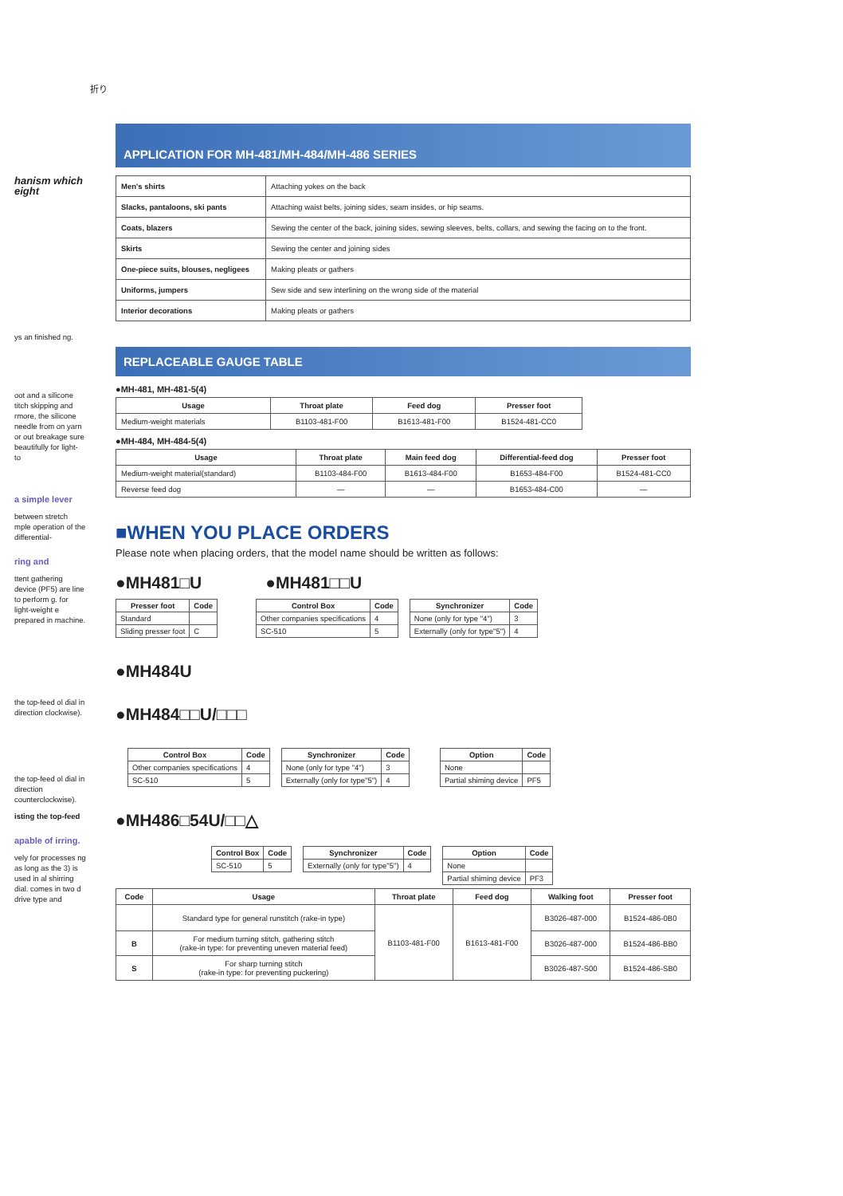折り
hanism which eight
ys an finished ng.
oot and a silicone titch skipping and rmore, the silicone needle from on yarn or out breakage sure beautifully for light- to
a simple lever
between stretch mple operation of the differential-
ring and
ttent gathering device (PF5) are line to perform g. for light-weight e prepared in machine.
the top-feed ol dial in direction clockwise).
the top-feed ol dial in direction counterclockwise).
isting the top-feed
apable of irring.
vely for processes ng as long as the 3) is used in al shirring dial. comes in two d drive type and
APPLICATION FOR MH-481/MH-484/MH-486 SERIES
| Men's shirts | Attaching yokes on the back |
| Slacks, pantaloons, ski pants | Attaching waist belts, joining sides, seam insides, or hip seams. |
| Coats, blazers | Sewing the center of the back, joining sides, sewing sleeves, belts, collars, and sewing the facing on to the front. |
| Skirts | Sewing the center and joining sides |
| One-piece suits, blouses, negligees | Making pleats or gathers |
| Uniforms, jumpers | Sew side and sew interlining on the wrong side of the material |
| Interior decorations | Making pleats or gathers |
REPLACEABLE GAUGE TABLE
●MH-481, MH-481-5(4)
| Usage | Throat plate | Feed dog | Presser foot |
| --- | --- | --- | --- |
| Medium-weight materials | B1103-481-F00 | B1613-481-F00 | B1524-481-CC0 |
●MH-484, MH-484-5(4)
| Usage | Throat plate | Main feed dog | Differential-feed dog | Presser foot |
| --- | --- | --- | --- | --- |
| Medium-weight material(standard) | B1103-484-F00 | B1613-484-F00 | B1653-484-F00 | B1524-481-CC0 |
| Reverse feed dog | — | — | B1653-484-C00 | — |
■WHEN YOU PLACE ORDERS
Please note when placing orders, that the model name should be written as follows:
●MH481□U ●MH481□□U
| Presser foot | Code |
| --- | --- |
| Standard | |
| Sliding presser foot | C |
| Control Box | Code |
| --- | --- |
| Other companies specifications | 4 |
| SC-510 | 5 |
| Synchronizer | Code |
| --- | --- |
| None (only for type "4") | 3 |
| Externally (only for type"5") | 4 |
●MH484U
●MH484□□U/□□□
| Control Box | Code |
| --- | --- |
| Other companies specifications | 4 |
| SC-510 | 5 |
| Synchronizer | Code |
| --- | --- |
| None (only for type "4") | 3 |
| Externally (only for type"5") | 4 |
| Option | Code |
| --- | --- |
| None | |
| Partial shiming device | PF5 |
●MH486□54U/□□△
| Control Box | Code |
| --- | --- |
| SC-510 | 5 |
| Synchronizer | Code |
| --- | --- |
| Externally (only for type"5") | 4 |
| Option | Code |
| --- | --- |
| None | |
| Partial shiming device | PF3 |
| Code | Usage | Throat plate | Feed dog | Walking foot | Presser foot |
| --- | --- | --- | --- | --- | --- |
| | Standard type for general runstitch (rake-in type) | B1103-481-F00 | B1613-481-F00 | B3026-487-000 | B1524-486-0B0 |
| B | For medium turning stitch, gathering stitch (rake-in type: for preventing uneven material feed) | | | B3026-487-000 | B1524-486-BB0 |
| S | For sharp turning stitch (rake-in type: for preventing puckering) | | | B3026-487-S00 | B1524-486-SB0 |